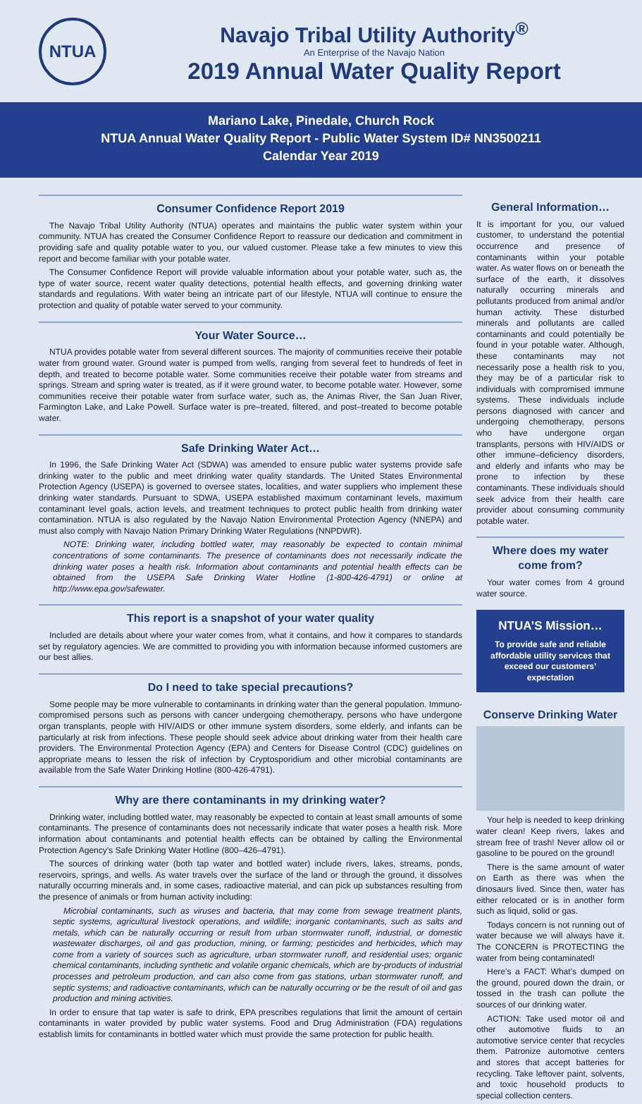NTUA
Navajo Tribal Utility Authority<sup>®</sup>
An Enterprise of the Navajo Nation
2019 Annual Water Quality Report
Mariano Lake, Pinedale, Church Rock
NTUA Annual Water Quality Report - Public Water System ID# NN3500211
Calendar Year 2019
Consumer Confidence Report 2019
The Navajo Tribal Utility Authority (NTUA) operates and maintains the public water system within your community. NTUA has created the Consumer Confidence Report to reassure our dedication and commitment in providing safe and quality potable water to you, our valued customer. Please take a few minutes to view this report and become familiar with your potable water.
The Consumer Confidence Report will provide valuable information about your potable water, such as, the type of water source, recent water quality detections, potential health effects, and governing drinking water standards and regulations. With water being an intricate part of our lifestyle, NTUA will continue to ensure the protection and quality of potable water served to your community.
Your Water Source…
NTUA provides potable water from several different sources. The majority of communities receive their potable water from ground water. Ground water is pumped from wells, ranging from several feet to hundreds of feet in depth, and treated to become potable water. Some communities receive their potable water from streams and springs. Stream and spring water is treated, as if it were ground water, to become potable water. However, some communities receive their potable water from surface water, such as, the Animas River, the San Juan River, Farmington Lake, and Lake Powell. Surface water is pre–treated, filtered, and post–treated to become potable water.
Safe Drinking Water Act…
In 1996, the Safe Drinking Water Act (SDWA) was amended to ensure public water systems provide safe drinking water to the public and meet drinking water quality standards. The United States Environmental Protection Agency (USEPA) is governed to oversee states, localities, and water suppliers who implement these drinking water standards. Pursuant to SDWA, USEPA established maximum contaminant levels, maximum contaminant level goals, action levels, and treatment techniques to protect public health from drinking water contamination. NTUA is also regulated by the Navajo Nation Environmental Protection Agency (NNEPA) and must also comply with Navajo Nation Primary Drinking Water Regulations (NNPDWR).
NOTE: Drinking water, including bottled water, may reasonably be expected to contain minimal concentrations of some contaminants. The presence of contaminants does not necessarily indicate the drinking water poses a health risk. Information about contaminants and potential health effects can be obtained from the USEPA Safe Drinking Water Hotline (1-800-426-4791) or online at http://www.epa.gov/safewater.
This report is a snapshot of your water quality
Included are details about where your water comes from, what it contains, and how it compares to standards set by regulatory agencies. We are committed to providing you with information because informed customers are our best allies.
Do I need to take special precautions?
Some people may be more vulnerable to contaminants in drinking water than the general population. Immuno-compromised persons such as persons with cancer undergoing chemotherapy, persons who have undergone organ transplants, people with HIV/AIDS or other immune system disorders, some elderly, and infants can be particularly at risk from infections. These people should seek advice about drinking water from their health care providers. The Environmental Protection Agency (EPA) and Centers for Disease Control (CDC) guidelines on appropriate means to lessen the risk of infection by Cryptosporidium and other microbial contaminants are available from the Safe Water Drinking Hotline (800-426-4791).
Why are there contaminants in my drinking water?
Drinking water, including bottled water, may reasonably be expected to contain at least small amounts of some contaminants. The presence of contaminants does not necessarily indicate that water poses a health risk. More information about contaminants and potential health effects can be obtained by calling the Environmental Protection Agency’s Safe Drinking Water Hotline (800–426–4791).
The sources of drinking water (both tap water and bottled water) include rivers, lakes, streams, ponds, reservoirs, springs, and wells. As water travels over the surface of the land or through the ground, it dissolves naturally occurring minerals and, in some cases, radioactive material, and can pick up substances resulting from the presence of animals or from human activity including:
Microbial contaminants, such as viruses and bacteria, that may come from sewage treatment plants, septic systems, agricultural livestock operations, and wildlife; inorganic contaminants, such as salts and metals, which can be naturally occurring or result from urban stormwater runoff, industrial, or domestic wastewater discharges, oil and gas production, mining, or farming; pesticides and herbicides, which may come from a variety of sources such as agriculture, urban stormwater runoff, and residential uses; organic chemical contaminants, including synthetic and volatile organic chemicals, which are by-products of industrial processes and petroleum production, and can also come from gas stations, urban stormwater runoff, and septic systems; and radioactive contaminants, which can be naturally occurring or be the result of oil and gas production and mining activities.
In order to ensure that tap water is safe to drink, EPA prescribes regulations that limit the amount of certain contaminants in water provided by public water systems. Food and Drug Administration (FDA) regulations establish limits for contaminants in bottled water which must provide the same protection for public health.
General Information…
It is important for you, our valued customer, to understand the potential occurrence and presence of contaminants within your potable water. As water flows on or beneath the surface of the earth, it dissolves naturally occurring minerals and pollutants produced from animal and/or human activity. These disturbed minerals and pollutants are called contaminants and could potentially be found in your potable water. Although, these contaminants may not necessarily pose a health risk to you, they may be of a particular risk to individuals with compromised immune systems. These individuals include persons diagnosed with cancer and undergoing chemotherapy, persons who have undergone organ transplants, persons with HIV/AIDS or other immune–deficiency disorders, and elderly and infants who may be prone to infection by these contaminants. These individuals should seek advice from their health care provider about consuming community potable water.
Where does my water come from?
Your water comes from 4 ground water source.
NTUA’S Mission…
To provide safe and reliable affordable utility services that exceed our customers’ expectation
Conserve Drinking Water
Your help is needed to keep drinking water clean! Keep rivers, lakes and stream free of trash! Never allow oil or gasoline to be poured on the ground!
There is the same amount of water on Earth as there was when the dinosaurs lived. Since then, water has either relocated or is in another form such as liquid, solid or gas.
Todays concern is not running out of water because we will always have it. The CONCERN is PROTECTING the water from being contaminated!
Here’s a FACT: What’s dumped on the ground, poured down the drain, or tossed in the trash can pollute the sources of our drinking water.
ACTION: Take used motor oil and other automotive fluids to an automotive service center that recycles them. Patronize automotive centers and stores that accept batteries for recycling. Take leftover paint, solvents, and toxic household products to special collection centers.